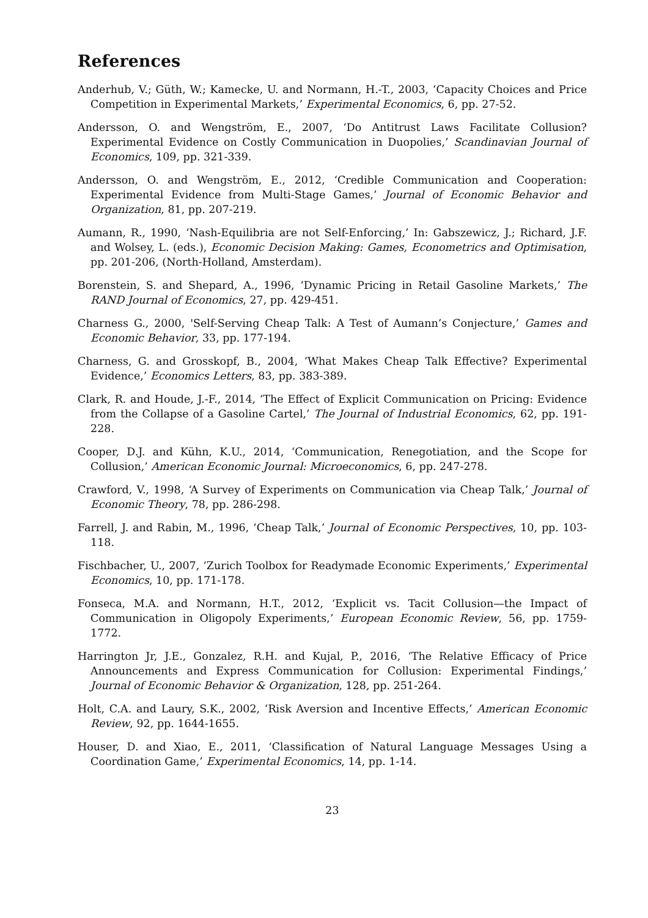References
Anderhub, V.; Güth, W.; Kamecke, U. and Normann, H.-T., 2003, ‘Capacity Choices and Price Competition in Experimental Markets,’ Experimental Economics, 6, pp. 27-52.
Andersson, O. and Wengström, E., 2007, ‘Do Antitrust Laws Facilitate Collusion? Experimental Evidence on Costly Communication in Duopolies,’ Scandinavian Journal of Economics, 109, pp. 321-339.
Andersson, O. and Wengström, E., 2012, ‘Credible Communication and Cooperation: Experimental Evidence from Multi-Stage Games,’ Journal of Economic Behavior and Organization, 81, pp. 207-219.
Aumann, R., 1990, ‘Nash-Equilibria are not Self-Enforcing,’ In: Gabszewicz, J.; Richard, J.F. and Wolsey, L. (eds.), Economic Decision Making: Games, Econometrics and Optimisation, pp. 201-206, (North-Holland, Amsterdam).
Borenstein, S. and Shepard, A., 1996, ‘Dynamic Pricing in Retail Gasoline Markets,’ The RAND Journal of Economics, 27, pp. 429-451.
Charness G., 2000, 'Self-Serving Cheap Talk: A Test of Aumann’s Conjecture,’ Games and Economic Behavior, 33, pp. 177-194.
Charness, G. and Grosskopf, B., 2004, ‘What Makes Cheap Talk Effective? Experimental Evidence,’ Economics Letters, 83, pp. 383-389.
Clark, R. and Houde, J.-F., 2014, ‘The Effect of Explicit Communication on Pricing: Evidence from the Collapse of a Gasoline Cartel,’ The Journal of Industrial Economics, 62, pp. 191-228.
Cooper, D.J. and Kühn, K.U., 2014, ‘Communication, Renegotiation, and the Scope for Collusion,’ American Economic Journal: Microeconomics, 6, pp. 247-278.
Crawford, V., 1998, ‘A Survey of Experiments on Communication via Cheap Talk,’ Journal of Economic Theory, 78, pp. 286-298.
Farrell, J. and Rabin, M., 1996, ‘Cheap Talk,’ Journal of Economic Perspectives, 10, pp. 103-118.
Fischbacher, U., 2007, ‘Zurich Toolbox for Readymade Economic Experiments,’ Experimental Economics, 10, pp. 171-178.
Fonseca, M.A. and Normann, H.T., 2012, ‘Explicit vs. Tacit Collusion—the Impact of Communication in Oligopoly Experiments,’ European Economic Review, 56, pp. 1759-1772.
Harrington Jr, J.E., Gonzalez, R.H. and Kujal, P., 2016, ‘The Relative Efficacy of Price Announcements and Express Communication for Collusion: Experimental Findings,’ Journal of Economic Behavior & Organization, 128, pp. 251-264.
Holt, C.A. and Laury, S.K., 2002, ‘Risk Aversion and Incentive Effects,’ American Economic Review, 92, pp. 1644-1655.
Houser, D. and Xiao, E., 2011, ‘Classification of Natural Language Messages Using a Coordination Game,’ Experimental Economics, 14, pp. 1-14.
23